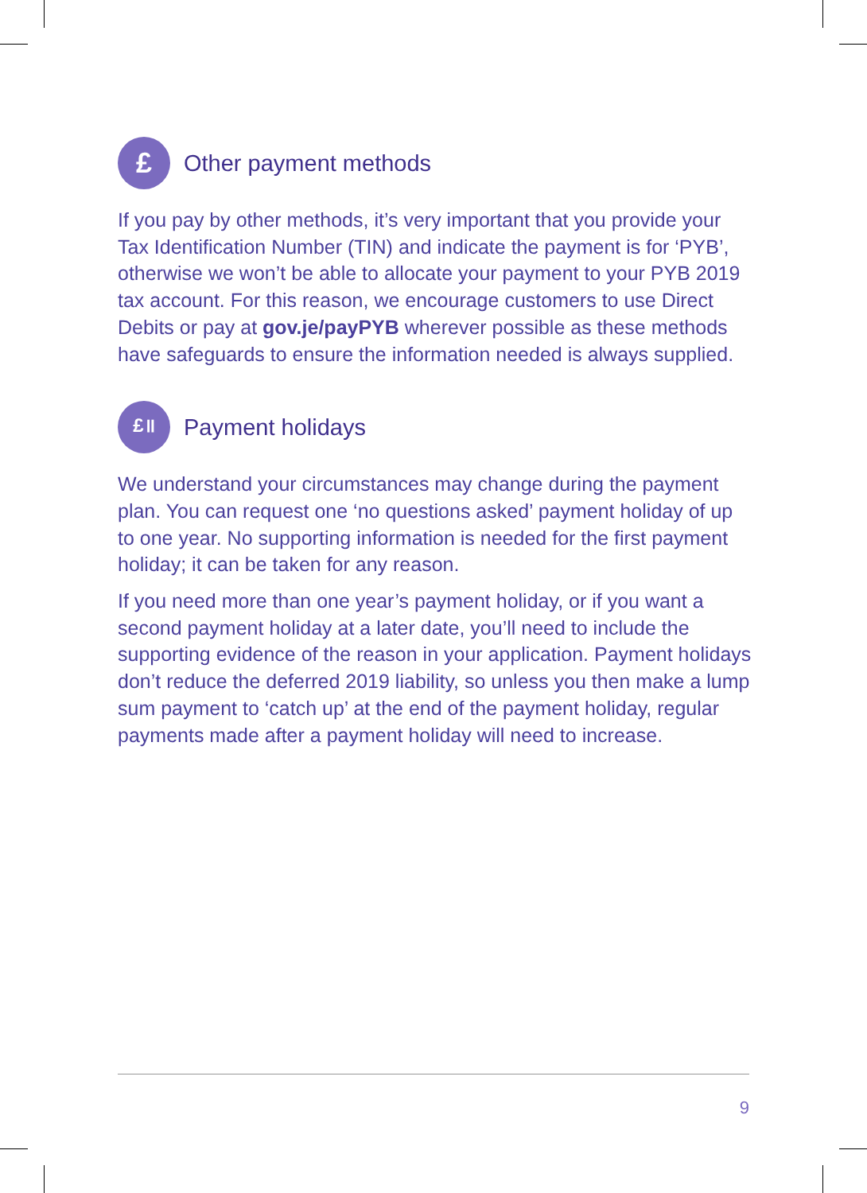£
Other payment methods
If you pay by other methods, it’s very important that you provide your Tax Identification Number (TIN) and indicate the payment is for ‘PYB’, otherwise we won’t be able to allocate your payment to your PYB 2019 tax account. For this reason, we encourage customers to use Direct Debits or pay at gov.je/payPYB wherever possible as these methods have safeguards to ensure the information needed is always supplied.
£॥
Payment holidays
We understand your circumstances may change during the payment plan. You can request one ‘no questions asked’ payment holiday of up to one year. No supporting information is needed for the first payment holiday; it can be taken for any reason.
If you need more than one year’s payment holiday, or if you want a second payment holiday at a later date, you’ll need to include the supporting evidence of the reason in your application. Payment holidays don’t reduce the deferred 2019 liability, so unless you then make a lump sum payment to ‘catch up’ at the end of the payment holiday, regular payments made after a payment holiday will need to increase.
9